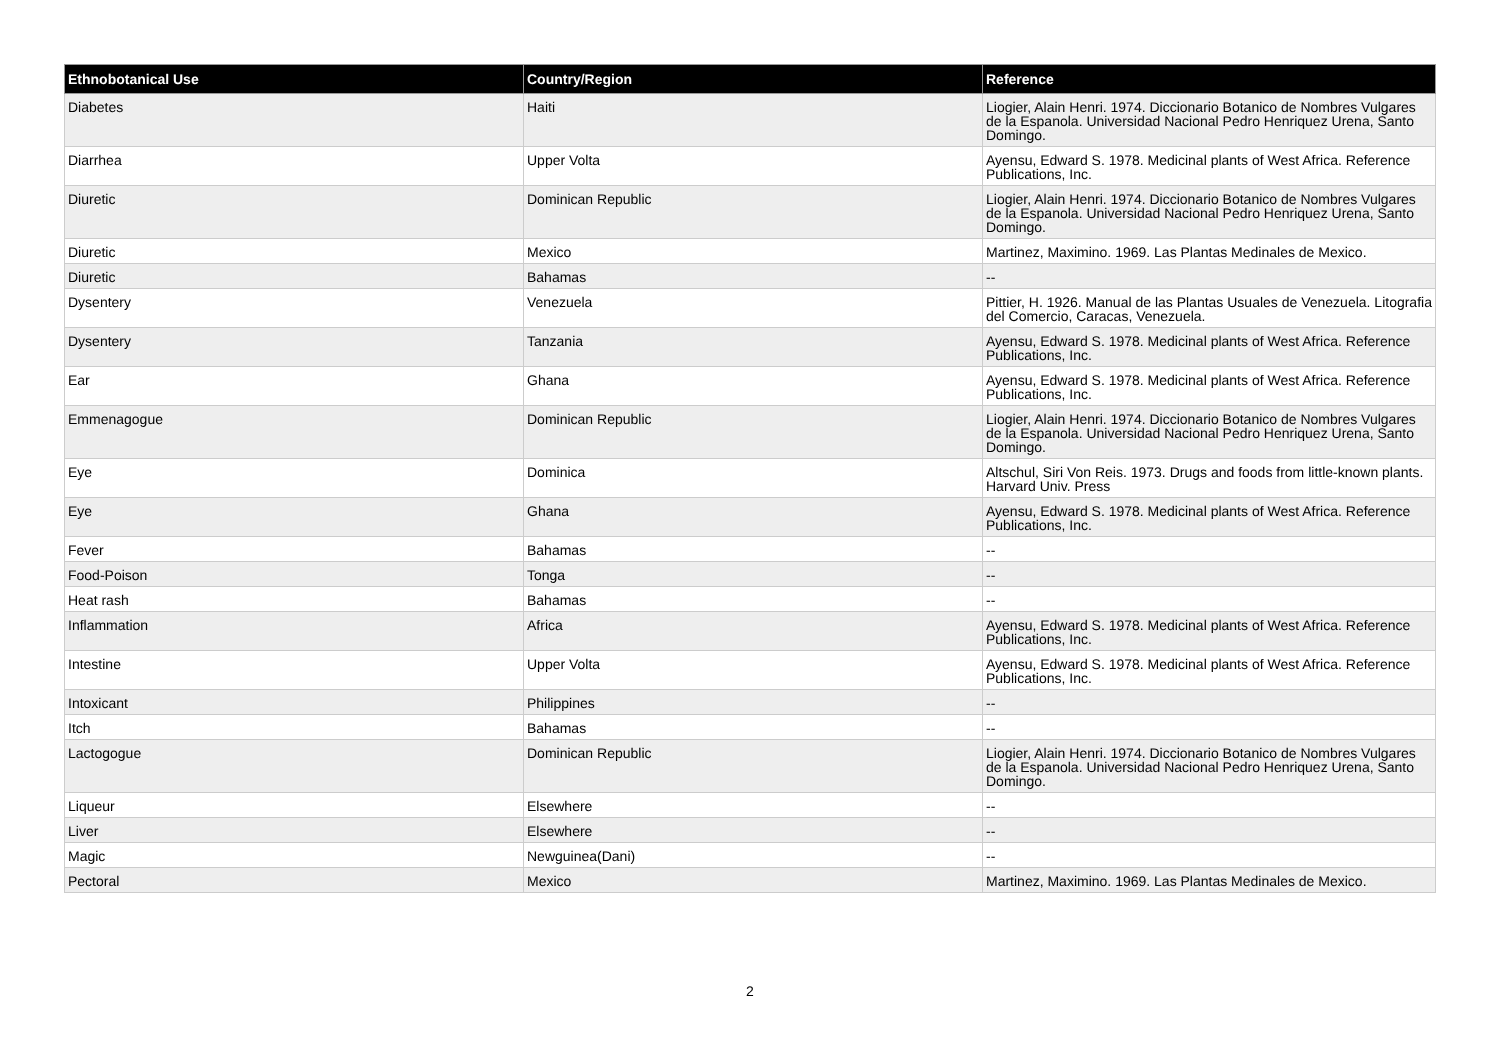| Ethnobotanical Use | Country/Region | Reference |
| --- | --- | --- |
| Diabetes | Haiti | Liogier, Alain Henri. 1974. Diccionario Botanico de Nombres Vulgares de la Espanola. Universidad Nacional Pedro Henriquez Urena, Santo Domingo. |
| Diarrhea | Upper Volta | Ayensu, Edward S. 1978. Medicinal plants of West Africa. Reference Publications, Inc. |
| Diuretic | Dominican Republic | Liogier, Alain Henri. 1974. Diccionario Botanico de Nombres Vulgares de la Espanola. Universidad Nacional Pedro Henriquez Urena, Santo Domingo. |
| Diuretic | Mexico | Martinez, Maximino. 1969. Las Plantas Medinales de Mexico. |
| Diuretic | Bahamas | -- |
| Dysentery | Venezuela | Pittier, H. 1926. Manual de las Plantas Usuales de Venezuela. Litografia del Comercio, Caracas, Venezuela. |
| Dysentery | Tanzania | Ayensu, Edward S. 1978. Medicinal plants of West Africa. Reference Publications, Inc. |
| Ear | Ghana | Ayensu, Edward S. 1978. Medicinal plants of West Africa. Reference Publications, Inc. |
| Emmenagogue | Dominican Republic | Liogier, Alain Henri. 1974. Diccionario Botanico de Nombres Vulgares de la Espanola. Universidad Nacional Pedro Henriquez Urena, Santo Domingo. |
| Eye | Dominica | Altschul, Siri Von Reis. 1973. Drugs and foods from little-known plants. Harvard Univ. Press |
| Eye | Ghana | Ayensu, Edward S. 1978. Medicinal plants of West Africa. Reference Publications, Inc. |
| Fever | Bahamas | -- |
| Food-Poison | Tonga | -- |
| Heat rash | Bahamas | -- |
| Inflammation | Africa | Ayensu, Edward S. 1978. Medicinal plants of West Africa. Reference Publications, Inc. |
| Intestine | Upper Volta | Ayensu, Edward S. 1978. Medicinal plants of West Africa. Reference Publications, Inc. |
| Intoxicant | Philippines | -- |
| Itch | Bahamas | -- |
| Lactogogue | Dominican Republic | Liogier, Alain Henri. 1974. Diccionario Botanico de Nombres Vulgares de la Espanola. Universidad Nacional Pedro Henriquez Urena, Santo Domingo. |
| Liqueur | Elsewhere | -- |
| Liver | Elsewhere | -- |
| Magic | Newguinea(Dani) | -- |
| Pectoral | Mexico | Martinez, Maximino. 1969. Las Plantas Medinales de Mexico. |
2